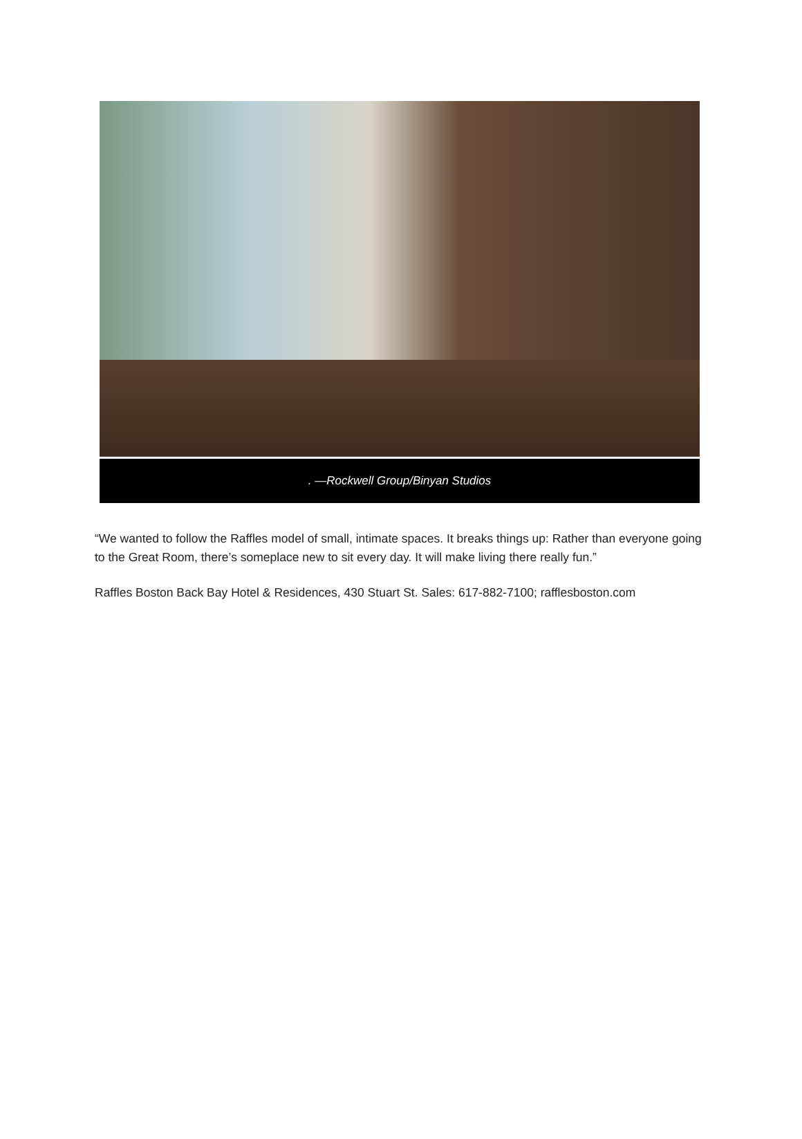. —Rockwell Group/Binyan Studios
“We wanted to follow the Raffles model of small, intimate spaces. It breaks things up: Rather than everyone going to the Great Room, there’s someplace new to sit every day. It will make living there really fun.”
Raffles Boston Back Bay Hotel & Residences, 430 Stuart St. Sales: 617-882-7100; rafflesboston.com